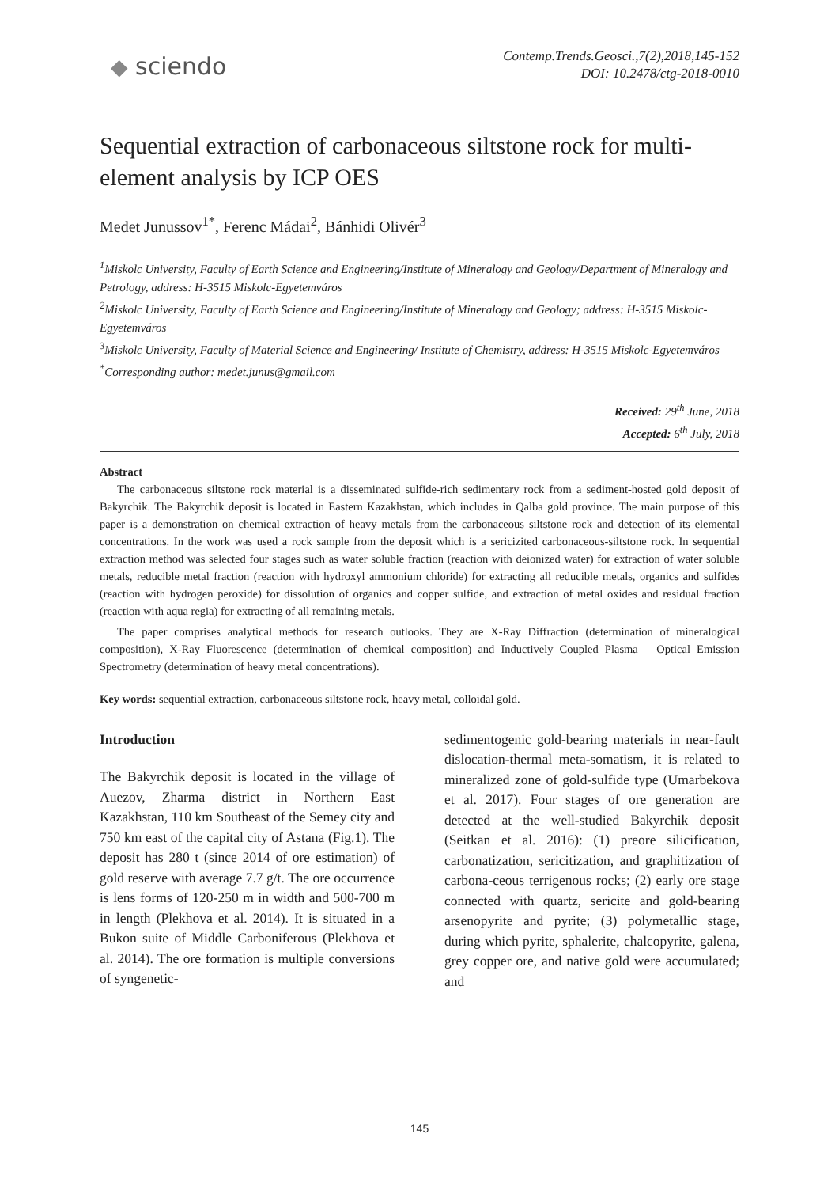◆ sciendo
Contemp.Trends.Geosci.,7(2),2018,145-152
DOI: 10.2478/ctg-2018-0010
Sequential extraction of carbonaceous siltstone rock for multi-element analysis by ICP OES
Medet Junussov<sup>1*</sup>, Ferenc Mádai<sup>2</sup>, Bánhidi Olivér<sup>3</sup>
<sup>1</sup> Miskolc University, Faculty of Earth Science and Engineering/Institute of Mineralogy and Geology/Department of Mineralogy and Petrology, address: H-3515 Miskolc-Egyetemváros
<sup>2</sup> Miskolc University, Faculty of Earth Science and Engineering/Institute of Mineralogy and Geology; address: H-3515 Miskolc-Egyetemváros
<sup>3</sup> Miskolc University, Faculty of Material Science and Engineering/ Institute of Chemistry, address: H-3515 Miskolc-Egyetemváros
<sup>*</sup> Corresponding author: medet.junus@gmail.com
Received: 29<sup>th</sup> June, 2018
Accepted: 6<sup>th</sup> July, 2018
Abstract
The carbonaceous siltstone rock material is a disseminated sulfide-rich sedimentary rock from a sediment-hosted gold deposit of Bakyrchik. The Bakyrchik deposit is located in Eastern Kazakhstan, which includes in Qalba gold province. The main purpose of this paper is a demonstration on chemical extraction of heavy metals from the carbonaceous siltstone rock and detection of its elemental concentrations. In the work was used a rock sample from the deposit which is a sericizited carbonaceous-siltstone rock. In sequential extraction method was selected four stages such as water soluble fraction (reaction with deionized water) for extraction of water soluble metals, reducible metal fraction (reaction with hydroxyl ammonium chloride) for extracting all reducible metals, organics and sulfides (reaction with hydrogen peroxide) for dissolution of organics and copper sulfide, and extraction of metal oxides and residual fraction (reaction with aqua regia) for extracting of all remaining metals.
The paper comprises analytical methods for research outlooks. They are X-Ray Diffraction (determination of mineralogical composition), X-Ray Fluorescence (determination of chemical composition) and Inductively Coupled Plasma – Optical Emission Spectrometry (determination of heavy metal concentrations).
Key words: sequential extraction, carbonaceous siltstone rock, heavy metal, colloidal gold.
Introduction
The Bakyrchik deposit is located in the village of Auezov, Zharma district in Northern East Kazakhstan, 110 km Southeast of the Semey city and 750 km east of the capital city of Astana (Fig.1). The deposit has 280 t (since 2014 of ore estimation) of gold reserve with average 7.7 g/t. The ore occurrence is lens forms of 120-250 m in width and 500-700 m in length (Plekhova et al. 2014). It is situated in a Bukon suite of Middle Carboniferous (Plekhova et al. 2014). The ore formation is multiple conversions of syngenetic-
sedimentogenic gold-bearing materials in near-fault dislocation-thermal meta-somatism, it is related to mineralized zone of gold-sulfide type (Umarbekova et al. 2017). Four stages of ore generation are detected at the well-studied Bakyrchik deposit (Seitkan et al. 2016): (1) preore silicification, carbonatization, sericitization, and graphitization of carbona-ceous terrigenous rocks; (2) early ore stage connected with quartz, sericite and gold-bearing arsenopyrite and pyrite; (3) polymetallic stage, during which pyrite, sphalerite, chalcopyrite, galena, grey copper ore, and native gold were accumulated; and
145